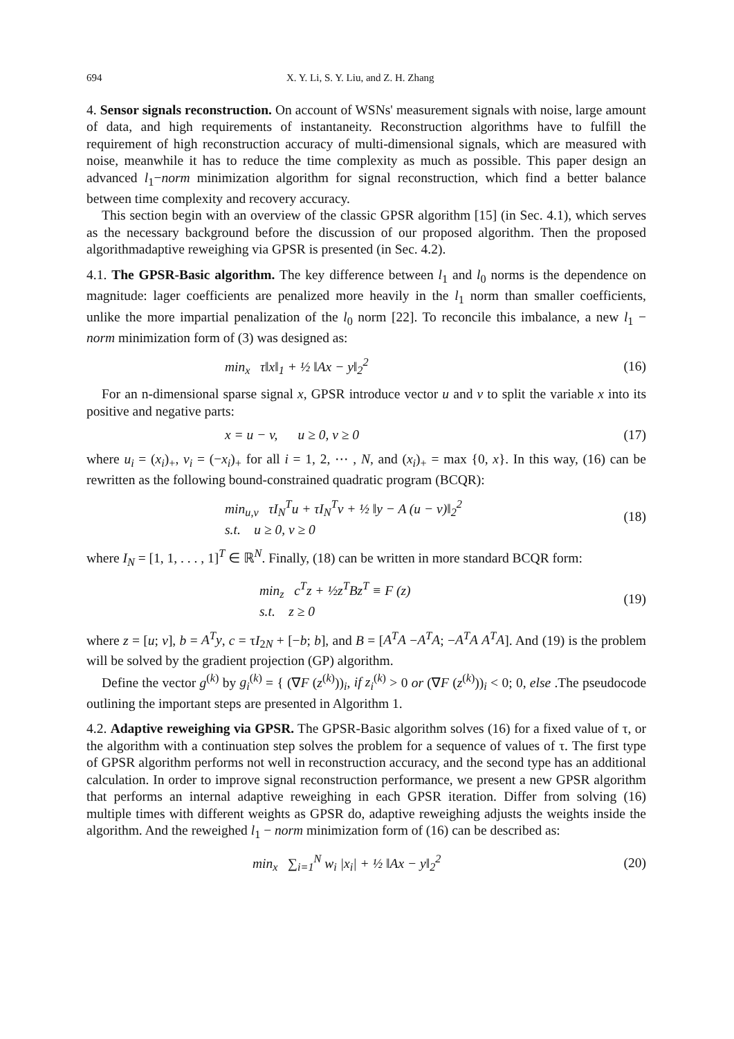694 X. Y. Li, S. Y. Liu, and Z. H. Zhang
4. Sensor signals reconstruction. On account of WSNs' measurement signals with noise, large amount of data, and high requirements of instantaneity. Reconstruction algorithms have to fulfill the requirement of high reconstruction accuracy of multi-dimensional signals, which are measured with noise, meanwhile it has to reduce the time complexity as much as possible. This paper design an advanced l<sub>1</sub>−norm minimization algorithm for signal reconstruction, which find a better balance between time complexity and recovery accuracy.
This section begin with an overview of the classic GPSR algorithm [15] (in Sec. 4.1), which serves as the necessary background before the discussion of our proposed algorithm. Then the proposed algorithmadaptive reweighing via GPSR is presented (in Sec. 4.2).
4.1. The GPSR-Basic algorithm. The key difference between l<sub>1</sub> and l<sub>0</sub> norms is the dependence on magnitude: lager coefficients are penalized more heavily in the l<sub>1</sub> norm than smaller coefficients, unlike the more impartial penalization of the l<sub>0</sub> norm [22]. To reconcile this imbalance, a new l<sub>1</sub> − norm minimization form of (3) was designed as:
min<sub>x</sub> τ‖x‖<sub>1</sub> + ½ ‖Ax − y‖<sub>2</sub><sup>2</sup> (16)
For an n-dimensional sparse signal x, GPSR introduce vector u and v to split the variable x into its positive and negative parts:
x = u − v, u ≥ 0, v ≥ 0 (17)
where u<sub>i</sub> = (x<sub>i</sub>)<sub>+</sub>, v<sub>i</sub> = (−x<sub>i</sub>)<sub>+</sub> for all i = 1, 2, ⋯ , N, and (x<sub>i</sub>)<sub>+</sub> = max {0, x}. In this way, (16) can be rewritten as the following bound-constrained quadratic program (BCQR):
min<sub>u,v</sub> τI<sub>N</sub><sup>T</sup>u + τI<sub>N</sub><sup>T</sup>v + ½ ‖y − A (u − v)‖<sub>2</sub><sup>2</sup>
s.t. u ≥ 0, v ≥ 0
(18)
where I<sub>N</sub> = [1, 1, . . . , 1]<sup>T</sup> ∈ ℝ<sup>N</sup>. Finally, (18) can be written in more standard BCQR form:
min<sub>z</sub> c<sup>T</sup>z + ½z<sup>T</sup>Bz<sup>T</sup> ≡ F (z)
s.t. z ≥ 0
(19)
where z = [u; v], b = A<sup>T</sup>y, c = τI<sub>2N</sub> + [−b; b], and B = [A<sup>T</sup>A −A<sup>T</sup>A; −A<sup>T</sup>A A<sup>T</sup>A]. And (19) is the problem will be solved by the gradient projection (GP) algorithm.
Define the vector g<sup>(k)</sup> by g<sub>i</sub><sup>(k)</sup> = { (∇F (z<sup>(k)</sup>))<sub>i</sub>, if z<sub>i</sub><sup>(k)</sup> > 0 or (∇F (z<sup>(k)</sup>))<sub>i</sub> < 0; 0, else .The pseudocode outlining the important steps are presented in Algorithm 1.
4.2. Adaptive reweighing via GPSR. The GPSR-Basic algorithm solves (16) for a fixed value of τ, or the algorithm with a continuation step solves the problem for a sequence of values of τ. The first type of GPSR algorithm performs not well in reconstruction accuracy, and the second type has an additional calculation. In order to improve signal reconstruction performance, we present a new GPSR algorithm that performs an internal adaptive reweighing in each GPSR iteration. Differ from solving (16) multiple times with different weights as GPSR do, adaptive reweighing adjusts the weights inside the algorithm. And the reweighed l<sub>1</sub> − norm minimization form of (16) can be described as:
min<sub>x</sub> ∑<sub>i=1</sub><sup>N</sup> w<sub>i</sub> |x<sub>i</sub>| + ½ ‖Ax − y‖<sub>2</sub><sup>2</sup>
(20)